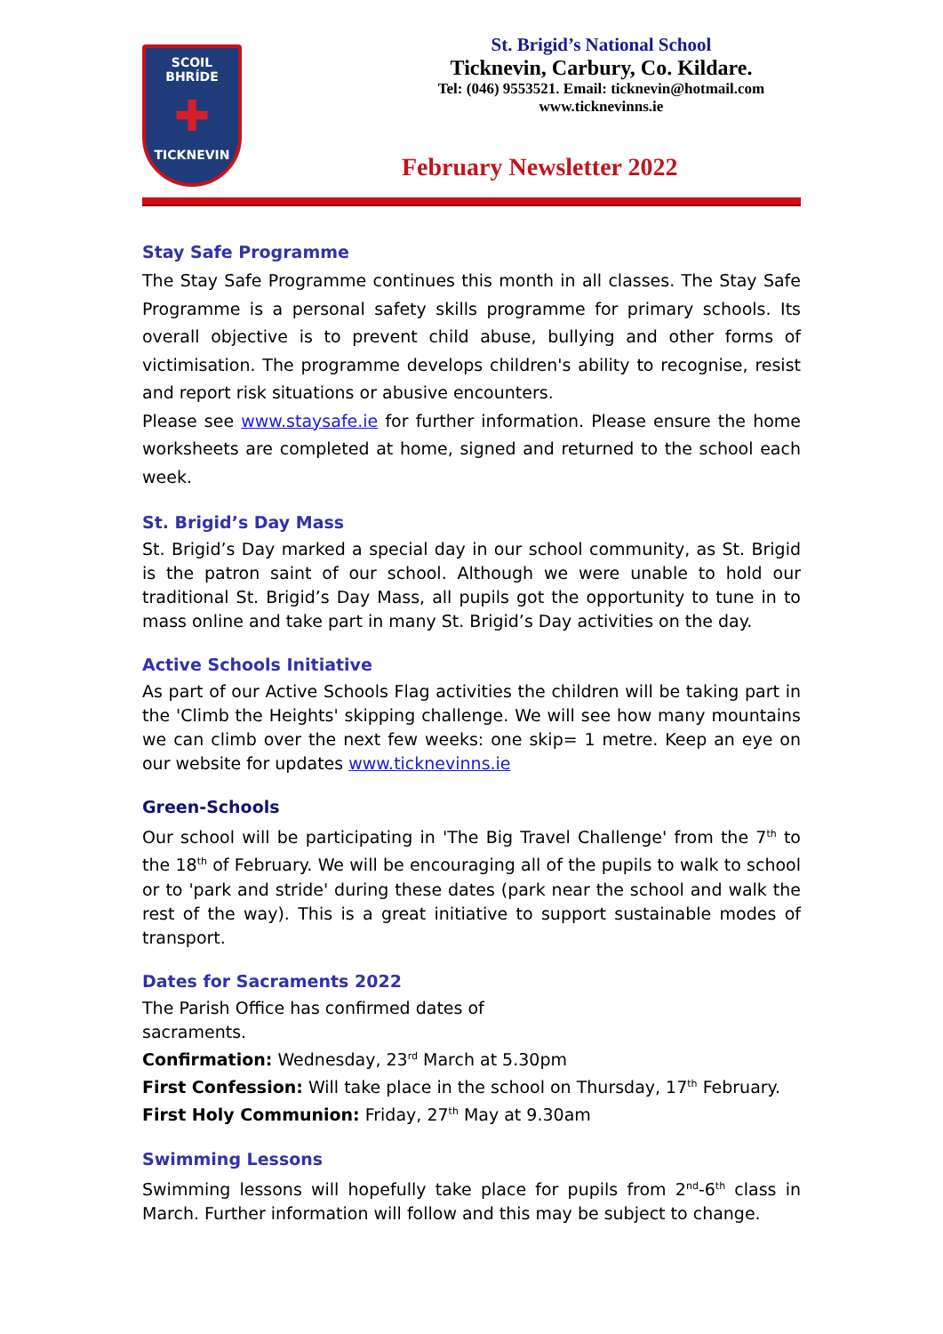SCOIL BHRÍDE
✚
TICKNEVIN
St. Brigid’s National School
Ticknevin, Carbury, Co. Kildare.
Tel: (046) 9553521. Email: ticknevin@hotmail.com
www.ticknevinns.ie
February Newsletter 2022
Stay Safe Programme
The Stay Safe Programme continues this month in all classes. The Stay Safe Programme is a personal safety skills programme for primary schools. Its overall objective is to prevent child abuse, bullying and other forms of victimisation. The programme develops children's ability to recognise, resist and report risk situations or abusive encounters.
Please see www.staysafe.ie for further information. Please ensure the home worksheets are completed at home, signed and returned to the school each week.
St. Brigid’s Day Mass
St. Brigid’s Day marked a special day in our school community, as St. Brigid is the patron saint of our school. Although we were unable to hold our traditional St. Brigid’s Day Mass, all pupils got the opportunity to tune in to mass online and take part in many St. Brigid’s Day activities on the day.
Active Schools Initiative
As part of our Active Schools Flag activities the children will be taking part in the 'Climb the Heights' skipping challenge. We will see how many mountains we can climb over the next few weeks: one skip= 1 metre. Keep an eye on our website for updates www.ticknevinns.ie
Green-Schools
Our school will be participating in 'The Big Travel Challenge' from the 7<sup>th</sup> to the 18<sup>th</sup> of February. We will be encouraging all of the pupils to walk to school or to 'park and stride' during these dates (park near the school and walk the rest of the way). This is a great initiative to support sustainable modes of transport.
Dates for Sacraments 2022
The Parish Office has confirmed dates of
sacraments.
Confirmation: Wednesday, 23<sup>rd</sup> March at 5.30pm
First Confession: Will take place in the school on Thursday, 17<sup>th</sup> February.
First Holy Communion: Friday, 27<sup>th</sup> May at 9.30am
Swimming Lessons
Swimming lessons will hopefully take place for pupils from 2<sup>nd</sup>-6<sup>th</sup> class in March. Further information will follow and this may be subject to change.